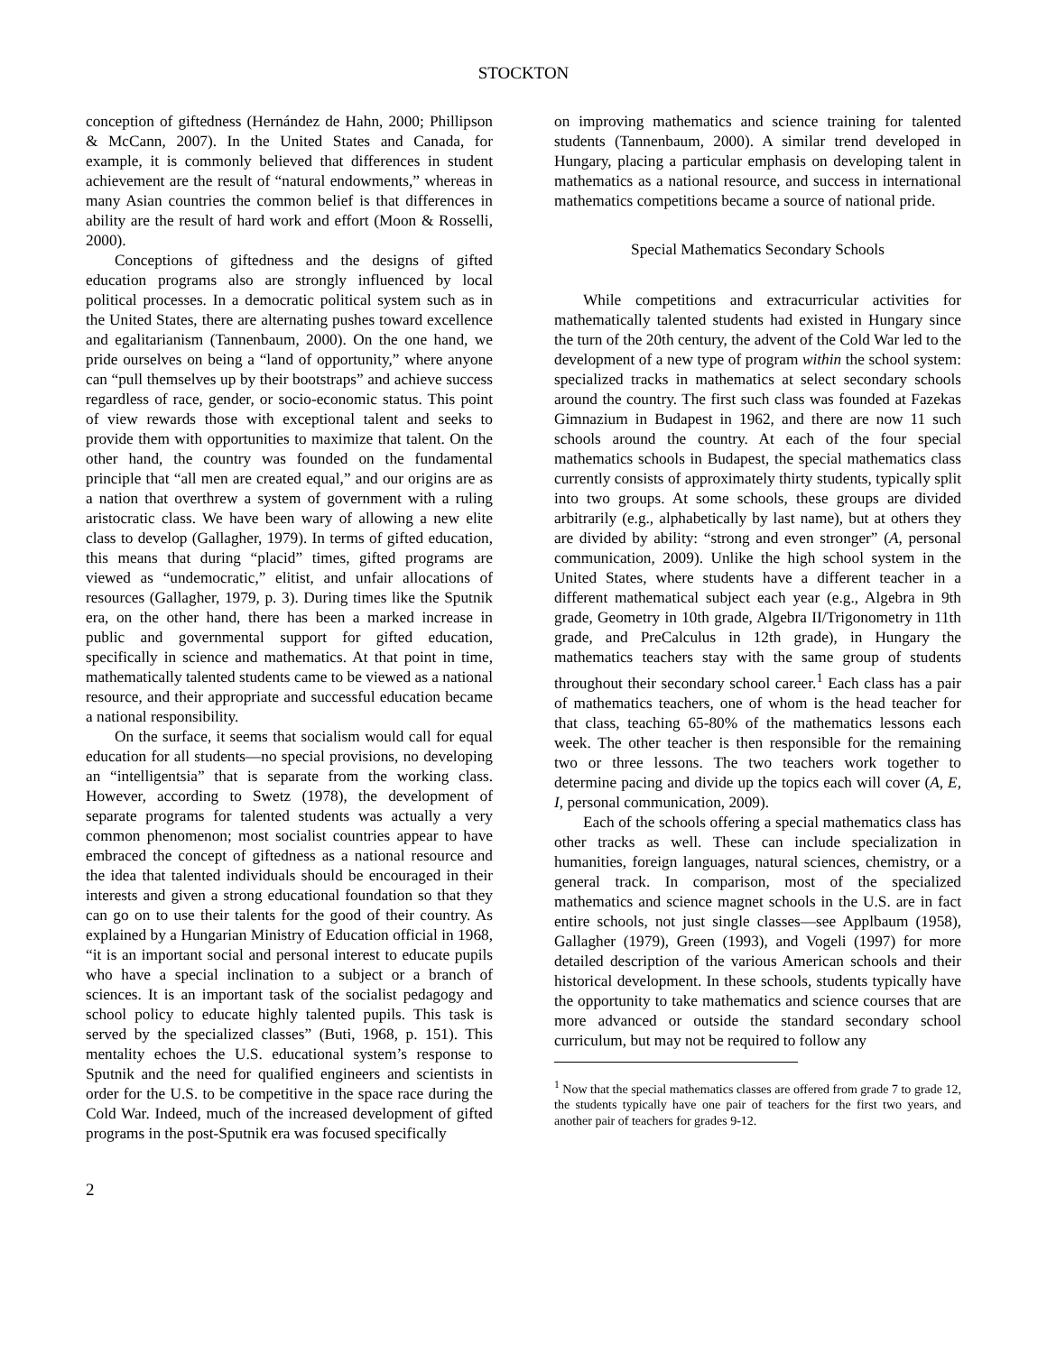STOCKTON
conception of giftedness (Hernández de Hahn, 2000; Phillipson & McCann, 2007). In the United States and Canada, for example, it is commonly believed that differences in student achievement are the result of “natural endowments,” whereas in many Asian countries the common belief is that differences in ability are the result of hard work and effort (Moon & Rosselli, 2000).
Conceptions of giftedness and the designs of gifted education programs also are strongly influenced by local political processes. In a democratic political system such as in the United States, there are alternating pushes toward excellence and egalitarianism (Tannenbaum, 2000). On the one hand, we pride ourselves on being a “land of opportunity,” where anyone can “pull themselves up by their bootstraps” and achieve success regardless of race, gender, or socio-economic status. This point of view rewards those with exceptional talent and seeks to provide them with opportunities to maximize that talent. On the other hand, the country was founded on the fundamental principle that “all men are created equal,” and our origins are as a nation that overthrew a system of government with a ruling aristocratic class. We have been wary of allowing a new elite class to develop (Gallagher, 1979). In terms of gifted education, this means that during “placid” times, gifted programs are viewed as “undemocratic,” elitist, and unfair allocations of resources (Gallagher, 1979, p. 3). During times like the Sputnik era, on the other hand, there has been a marked increase in public and governmental support for gifted education, specifically in science and mathematics. At that point in time, mathematically talented students came to be viewed as a national resource, and their appropriate and successful education became a national responsibility.
On the surface, it seems that socialism would call for equal education for all students—no special provisions, no developing an “intelligentsia” that is separate from the working class. However, according to Swetz (1978), the development of separate programs for talented students was actually a very common phenomenon; most socialist countries appear to have embraced the concept of giftedness as a national resource and the idea that talented individuals should be encouraged in their interests and given a strong educational foundation so that they can go on to use their talents for the good of their country. As explained by a Hungarian Ministry of Education official in 1968, “it is an important social and personal interest to educate pupils who have a special inclination to a subject or a branch of sciences. It is an important task of the socialist pedagogy and school policy to educate highly talented pupils. This task is served by the specialized classes” (Buti, 1968, p. 151). This mentality echoes the U.S. educational system’s response to Sputnik and the need for qualified engineers and scientists in order for the U.S. to be competitive in the space race during the Cold War. Indeed, much of the increased development of gifted programs in the post-Sputnik era was focused specifically
on improving mathematics and science training for talented students (Tannenbaum, 2000). A similar trend developed in Hungary, placing a particular emphasis on developing talent in mathematics as a national resource, and success in international mathematics competitions became a source of national pride.
Special Mathematics Secondary Schools
While competitions and extracurricular activities for mathematically talented students had existed in Hungary since the turn of the 20th century, the advent of the Cold War led to the development of a new type of program within the school system: specialized tracks in mathematics at select secondary schools around the country. The first such class was founded at Fazekas Gimnazium in Budapest in 1962, and there are now 11 such schools around the country. At each of the four special mathematics schools in Budapest, the special mathematics class currently consists of approximately thirty students, typically split into two groups. At some schools, these groups are divided arbitrarily (e.g., alphabetically by last name), but at others they are divided by ability: “strong and even stronger” (A, personal communication, 2009). Unlike the high school system in the United States, where students have a different teacher in a different mathematical subject each year (e.g., Algebra in 9th grade, Geometry in 10th grade, Algebra II/Trigonometry in 11th grade, and PreCalculus in 12th grade), in Hungary the mathematics teachers stay with the same group of students throughout their secondary school career.<sup>1</sup> Each class has a pair of mathematics teachers, one of whom is the head teacher for that class, teaching 65-80% of the mathematics lessons each week. The other teacher is then responsible for the remaining two or three lessons. The two teachers work together to determine pacing and divide up the topics each will cover (A, E, I, personal communication, 2009).
Each of the schools offering a special mathematics class has other tracks as well. These can include specialization in humanities, foreign languages, natural sciences, chemistry, or a general track. In comparison, most of the specialized mathematics and science magnet schools in the U.S. are in fact entire schools, not just single classes—see Applbaum (1958), Gallagher (1979), Green (1993), and Vogeli (1997) for more detailed description of the various American schools and their historical development. In these schools, students typically have the opportunity to take mathematics and science courses that are more advanced or outside the standard secondary school curriculum, but may not be required to follow any
<sup>1</sup> Now that the special mathematics classes are offered from grade 7 to grade 12, the students typically have one pair of teachers for the first two years, and another pair of teachers for grades 9-12.
2